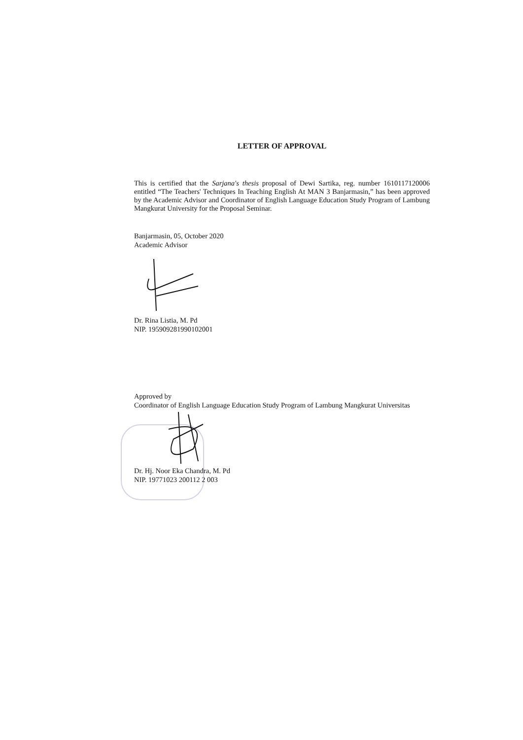LETTER OF APPROVAL
This is certified that the Sarjana's thesis proposal of Dewi Sartika, reg. number 1610117120006 entitled “The Teachers' Techniques In Teaching English At MAN 3 Banjarmasin,” has been approved by the Academic Advisor and Coordinator of English Language Education Study Program of Lambung Mangkurat University for the Proposal Seminar.
Banjarmasin, 05, October 2020
Academic Advisor
Dr. Rina Listia, M. Pd
NIP. 195909281990102001
Approved by
Coordinator of English Language Education Study Program of Lambung Mangkurat Universitas
Dr. Hj. Noor Eka Chandra, M. Pd
NIP. 19771023 200112 2 003